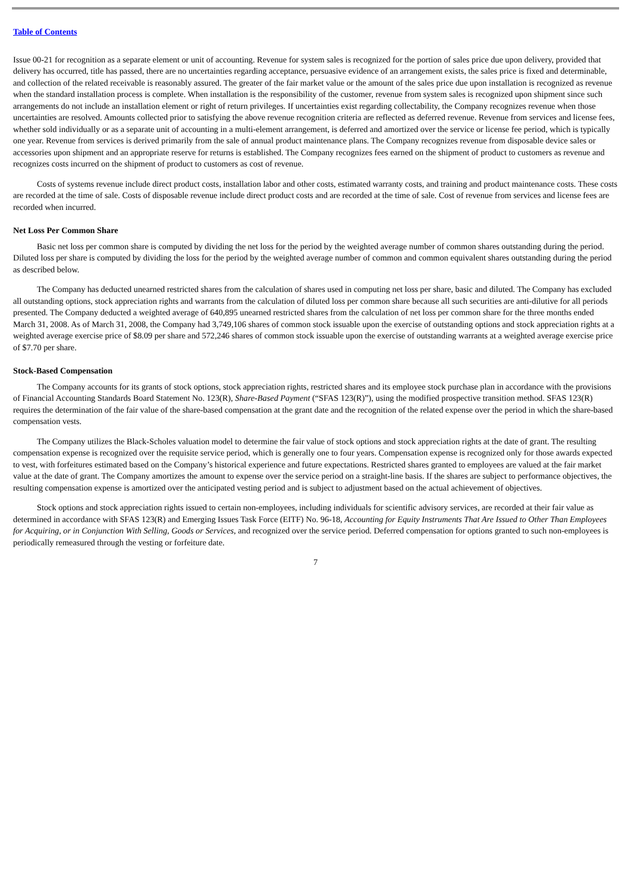Table of Contents
Issue 00-21 for recognition as a separate element or unit of accounting. Revenue for system sales is recognized for the portion of sales price due upon delivery, provided that delivery has occurred, title has passed, there are no uncertainties regarding acceptance, persuasive evidence of an arrangement exists, the sales price is fixed and determinable, and collection of the related receivable is reasonably assured. The greater of the fair market value or the amount of the sales price due upon installation is recognized as revenue when the standard installation process is complete. When installation is the responsibility of the customer, revenue from system sales is recognized upon shipment since such arrangements do not include an installation element or right of return privileges. If uncertainties exist regarding collectability, the Company recognizes revenue when those uncertainties are resolved. Amounts collected prior to satisfying the above revenue recognition criteria are reflected as deferred revenue. Revenue from services and license fees, whether sold individually or as a separate unit of accounting in a multi-element arrangement, is deferred and amortized over the service or license fee period, which is typically one year. Revenue from services is derived primarily from the sale of annual product maintenance plans. The Company recognizes revenue from disposable device sales or accessories upon shipment and an appropriate reserve for returns is established. The Company recognizes fees earned on the shipment of product to customers as revenue and recognizes costs incurred on the shipment of product to customers as cost of revenue.
Costs of systems revenue include direct product costs, installation labor and other costs, estimated warranty costs, and training and product maintenance costs. These costs are recorded at the time of sale. Costs of disposable revenue include direct product costs and are recorded at the time of sale. Cost of revenue from services and license fees are recorded when incurred.
Net Loss Per Common Share
Basic net loss per common share is computed by dividing the net loss for the period by the weighted average number of common shares outstanding during the period. Diluted loss per share is computed by dividing the loss for the period by the weighted average number of common and common equivalent shares outstanding during the period as described below.
The Company has deducted unearned restricted shares from the calculation of shares used in computing net loss per share, basic and diluted. The Company has excluded all outstanding options, stock appreciation rights and warrants from the calculation of diluted loss per common share because all such securities are anti-dilutive for all periods presented. The Company deducted a weighted average of 640,895 unearned restricted shares from the calculation of net loss per common share for the three months ended March 31, 2008. As of March 31, 2008, the Company had 3,749,106 shares of common stock issuable upon the exercise of outstanding options and stock appreciation rights at a weighted average exercise price of $8.09 per share and 572,246 shares of common stock issuable upon the exercise of outstanding warrants at a weighted average exercise price of $7.70 per share.
Stock-Based Compensation
The Company accounts for its grants of stock options, stock appreciation rights, restricted shares and its employee stock purchase plan in accordance with the provisions of Financial Accounting Standards Board Statement No. 123(R), Share-Based Payment (“SFAS 123(R)”), using the modified prospective transition method. SFAS 123(R) requires the determination of the fair value of the share-based compensation at the grant date and the recognition of the related expense over the period in which the share-based compensation vests.
The Company utilizes the Black-Scholes valuation model to determine the fair value of stock options and stock appreciation rights at the date of grant. The resulting compensation expense is recognized over the requisite service period, which is generally one to four years. Compensation expense is recognized only for those awards expected to vest, with forfeitures estimated based on the Company’s historical experience and future expectations. Restricted shares granted to employees are valued at the fair market value at the date of grant. The Company amortizes the amount to expense over the service period on a straight-line basis. If the shares are subject to performance objectives, the resulting compensation expense is amortized over the anticipated vesting period and is subject to adjustment based on the actual achievement of objectives.
Stock options and stock appreciation rights issued to certain non-employees, including individuals for scientific advisory services, are recorded at their fair value as determined in accordance with SFAS 123(R) and Emerging Issues Task Force (EITF) No. 96-18, Accounting for Equity Instruments That Are Issued to Other Than Employees for Acquiring, or in Conjunction With Selling, Goods or Services, and recognized over the service period. Deferred compensation for options granted to such non-employees is periodically remeasured through the vesting or forfeiture date.
7